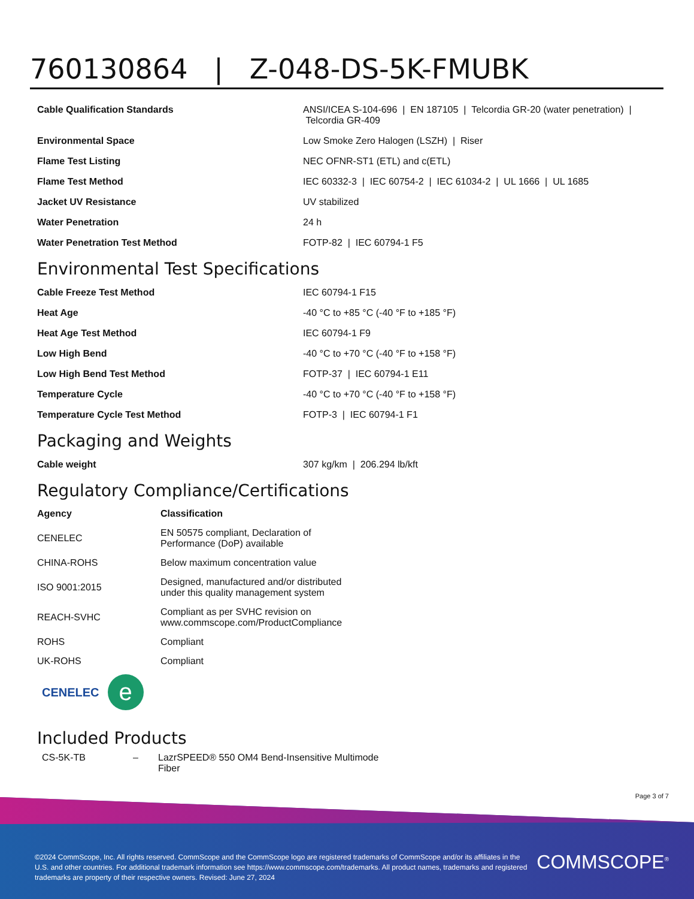760130864 | Z-048-DS-5K-FMUBK
| Cable Qualification Standards | ANSI/ICEA S-104-696 / EN 187105 / Telcordia GR-20 (water penetration) / Telcordia GR-409 |
| Environmental Space | Low Smoke Zero Halogen (LSZH) / Riser |
| Flame Test Listing | NEC OFNR-ST1 (ETL) and c(ETL) |
| Flame Test Method | IEC 60332-3 / IEC 60754-2 / IEC 61034-2 / UL 1666 / UL 1685 |
| Jacket UV Resistance | UV stabilized |
| Water Penetration | 24 h |
| Water Penetration Test Method | FOTP-82 / IEC 60794-1 F5 |
Environmental Test Specifications
| Cable Freeze Test Method | IEC 60794-1 F15 |
| Heat Age | -40 °C to +85 °C (-40 °F to +185 °F) |
| Heat Age Test Method | IEC 60794-1 F9 |
| Low High Bend | -40 °C to +70 °C (-40 °F to +158 °F) |
| Low High Bend Test Method | FOTP-37 / IEC 60794-1 E11 |
| Temperature Cycle | -40 °C to +70 °C (-40 °F to +158 °F) |
| Temperature Cycle Test Method | FOTP-3 / IEC 60794-1 F1 |
Packaging and Weights
| Cable weight | 307 kg/km / 206.294 lb/kft |
Regulatory Compliance/Certifications
| Agency | Classification |
| --- | --- |
| CENELEC | EN 50575 compliant, Declaration of Performance (DoP) available |
| CHINA-ROHS | Below maximum concentration value |
| ISO 9001:2015 | Designed, manufactured and/or distributed under this quality management system |
| REACH-SVHC | Compliant as per SVHC revision on www.commscope.com/ProductCompliance |
| ROHS | Compliant |
| UK-ROHS | Compliant |
CENELEC e
Included Products
| CS-5K-TB | – | LazrSPEED® 550 OM4 Bend-Insensitive Multimode Fiber |
Page 3 of 7
©2024 CommScope, Inc. All rights reserved. CommScope and the CommScope logo are registered trademarks of CommScope and/or its affiliates in the U.S. and other countries. For additional trademark information see https://www.commscope.com/trademarks. All product names, trademarks and registered trademarks are property of their respective owners. Revised: June 27, 2024
COMMSCOPE<sup>®</sup>